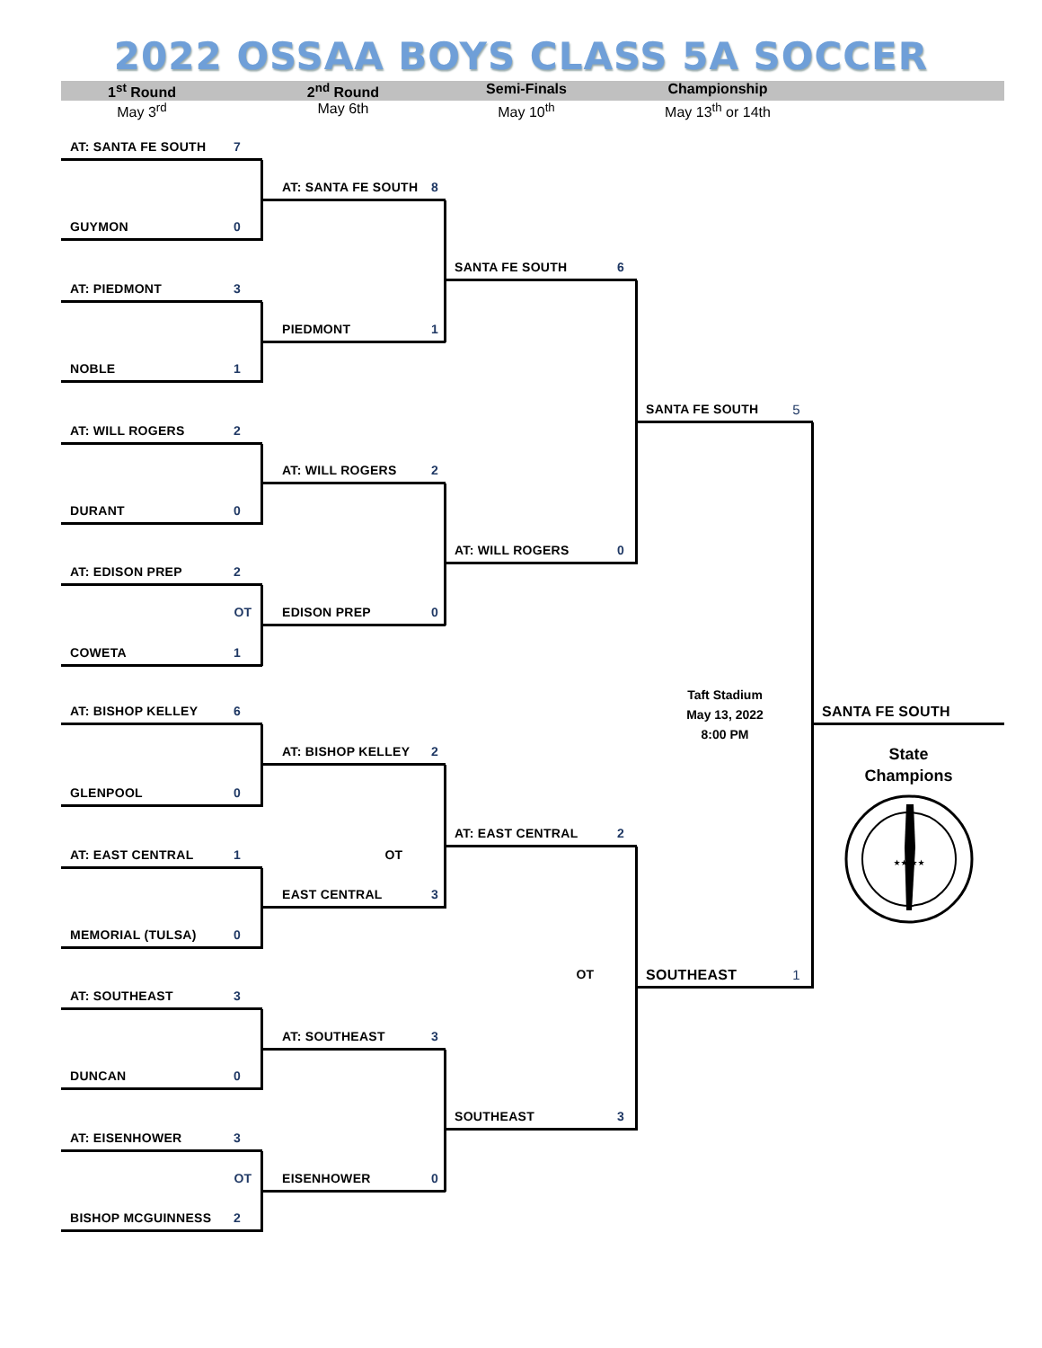2022 OSSAA BOYS CLASS 5A SOCCER
1<sup>st</sup> Round
2<sup>nd</sup> Round
Semi-Finals
Championship
May 3<sup>rd</sup>
May 6th
May 10<sup>th</sup>
May 13<sup>th</sup> or 14th
AT: SANTA FE SOUTH 7
AT: SANTA FE SOUTH 8
GUYMON 0
SANTA FE SOUTH 6
AT: PIEDMONT 3
PIEDMONT 1
NOBLE 1
SANTA FE SOUTH 5
AT: WILL ROGERS 2
AT: WILL ROGERS 2
DURANT 0
AT: WILL ROGERS 0
AT: EDISON PREP 2
OT
EDISON PREP 0
COWETA 1
Taft Stadium
May 13, 2022
8:00 PM
AT: BISHOP KELLEY 6
SANTA FE SOUTH
AT: BISHOP KELLEY 2
State
Champions
GLENPOOL 0
★★ ★★
AT: EAST CENTRAL 2
AT: EAST CENTRAL 1
OT
EAST CENTRAL 3
MEMORIAL (TULSA) 0
OT
SOUTHEAST 1
AT: SOUTHEAST 3
AT: SOUTHEAST 3
DUNCAN 0
SOUTHEAST 3
AT: EISENHOWER 3
OT
EISENHOWER 0
BISHOP MCGUINNESS 2